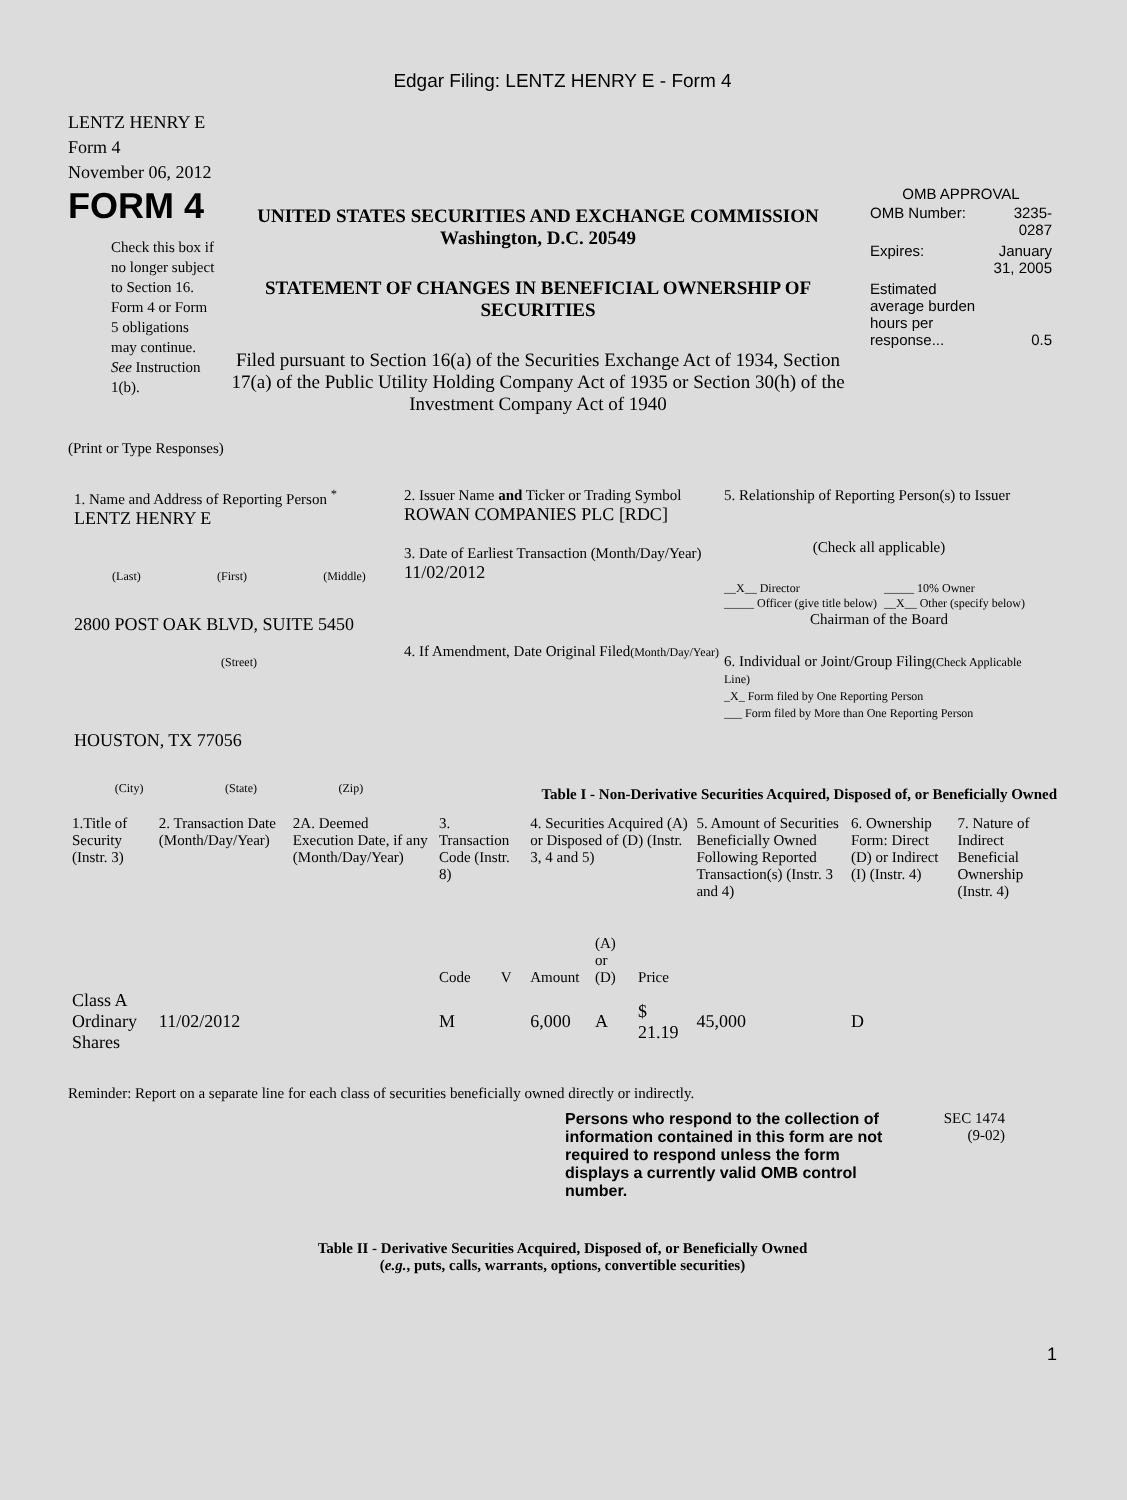Edgar Filing: LENTZ HENRY E - Form 4
LENTZ HENRY E
Form 4
November 06, 2012
FORM 4
Check this box if no longer subject to Section 16. Form 4 or Form 5 obligations may continue. See Instruction 1(b).
UNITED STATES SECURITIES AND EXCHANGE COMMISSION
Washington, D.C. 20549
STATEMENT OF CHANGES IN BENEFICIAL OWNERSHIP OF SECURITIES
Filed pursuant to Section 16(a) of the Securities Exchange Act of 1934, Section 17(a) of the Public Utility Holding Company Act of 1935 or Section 30(h) of the Investment Company Act of 1940
OMB APPROVAL
| OMB Number: | 3235-0287 |
| Expires: | January 31, 2005 |
| Estimated average burden hours per response... | 0.5 |
(Print or Type Responses)
1. Name and Address of Reporting Person <sup>*</sup>
LENTZ HENRY E
(Last) (First) (Middle)
2800 POST OAK BLVD, SUITE 5450
(Street)
HOUSTON, TX 77056
(City) (State) (Zip)
2. Issuer Name and Ticker or Trading Symbol
ROWAN COMPANIES PLC [RDC]
3. Date of Earliest Transaction (Month/Day/Year)
11/02/2012
4. If Amendment, Date Original Filed(Month/Day/Year)
5. Relationship of Reporting Person(s) to Issuer
(Check all applicable)
__X__ Director
_____ Officer (give title below)
_____ 10% Owner
__X__ Other (specify below)
Chairman of the Board
6. Individual or Joint/Group Filing(Check Applicable Line)
_X_ Form filed by One Reporting Person
___ Form filed by More than One Reporting Person
Table I - Non-Derivative Securities Acquired, Disposed of, or Beneficially Owned
| 1.Title of Security (Instr. 3) | 2. Transaction Date (Month/Day/Year) | 2A. Deemed Execution Date, if any (Month/Day/Year) | 3. Transaction Code (Instr. 8) | | 4. Securities Acquired (A) or Disposed of (D) (Instr. 3, 4 and 5) | | | 5. Amount of Securities Beneficially Owned Following Reported Transaction(s) (Instr. 3 and 4) | 6. Ownership Form: Direct (D) or Indirect (I) (Instr. 4) | 7. Nature of Indirect Beneficial Ownership (Instr. 4) |
| --- | --- | --- | --- | --- | --- | --- | --- | --- | --- | --- |
| | | | Code | V | Amount | (A) or (D) | Price | | | |
| Class A Ordinary Shares | 11/02/2012 | | M | | 6,000 | A | $ 21.19 | 45,000 | D | |
Reminder: Report on a separate line for each class of securities beneficially owned directly or indirectly.
Persons who respond to the collection of information contained in this form are not required to respond unless the form displays a currently valid OMB control number.
SEC 1474
(9-02)
Table II - Derivative Securities Acquired, Disposed of, or Beneficially Owned
(e.g., puts, calls, warrants, options, convertible securities)
1